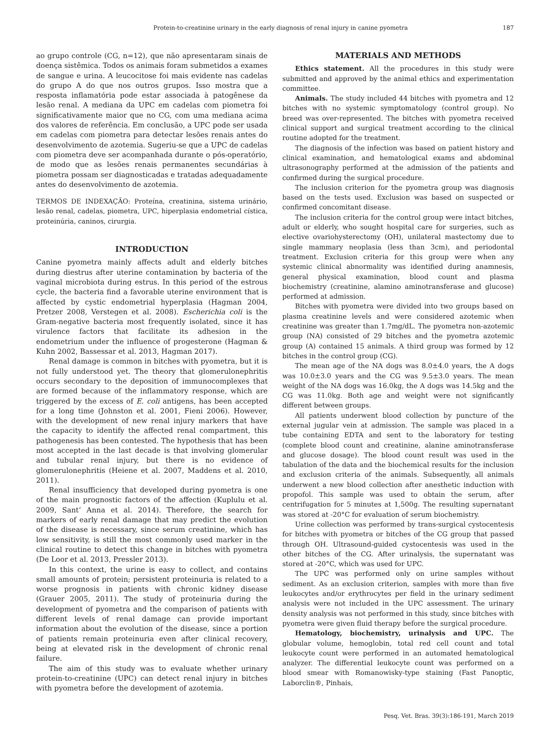Protein-to-creatinine urinary in the early diagnosis of renal injury in canine pyometra 187
ao grupo controle (CG, n=12), que não apresentaram sinais de doença sistêmica. Todos os animais foram submetidos a exames de sangue e urina. A leucocitose foi mais evidente nas cadelas do grupo A do que nos outros grupos. Isso mostra que a resposta inflamatória pode estar associada à patogênese da lesão renal. A mediana da UPC em cadelas com piometra foi significativamente maior que no CG, com uma mediana acima dos valores de referência. Em conclusão, a UPC pode ser usada em cadelas com piometra para detectar lesões renais antes do desenvolvimento de azotemia. Sugeriu-se que a UPC de cadelas com piometra deve ser acompanhada durante o pós-operatório, de modo que as lesões renais permanentes secundárias à piometra possam ser diagnosticadas e tratadas adequadamente antes do desenvolvimento de azotemia.
TERMOS DE INDEXAÇÃO: Proteína, creatinina, sistema urinário, lesão renal, cadelas, piometra, UPC, hiperplasia endometrial cística, proteinúria, caninos, cirurgia.
INTRODUCTION
Canine pyometra mainly affects adult and elderly bitches during diestrus after uterine contamination by bacteria of the vaginal microbiota during estrus. In this period of the estrous cycle, the bacteria find a favorable uterine environment that is affected by cystic endometrial hyperplasia (Hagman 2004, Pretzer 2008, Verstegen et al. 2008). Escherichia coli is the Gram-negative bacteria most frequently isolated, since it has virulence factors that facilitate its adhesion in the endometrium under the influence of progesterone (Hagman & Kuhn 2002, Bassessar et al. 2013, Hagman 2017).
Renal damage is common in bitches with pyometra, but it is not fully understood yet. The theory that glomerulonephritis occurs secondary to the deposition of immunocomplexes that are formed because of the inflammatory response, which are triggered by the excess of E. coli antigens, has been accepted for a long time (Johnston et al. 2001, Fieni 2006). However, with the development of new renal injury markers that have the capacity to identify the affected renal compartment, this pathogenesis has been contested. The hypothesis that has been most accepted in the last decade is that involving glomerular and tubular renal injury, but there is no evidence of glomerulonephritis (Heiene et al. 2007, Maddens et al. 2010, 2011).
Renal insufficiency that developed during pyometra is one of the main prognostic factors of the affection (Kuplulu et al. 2009, Sant’ Anna et al. 2014). Therefore, the search for markers of early renal damage that may predict the evolution of the disease is necessary, since serum creatinine, which has low sensitivity, is still the most commonly used marker in the clinical routine to detect this change in bitches with pyometra (De Loor et al. 2013, Pressler 2013).
In this context, the urine is easy to collect, and contains small amounts of protein; persistent proteinuria is related to a worse prognosis in patients with chronic kidney disease (Grauer 2005, 2011). The study of proteinuria during the development of pyometra and the comparison of patients with different levels of renal damage can provide important information about the evolution of the disease, since a portion of patients remain proteinuria even after clinical recovery, being at elevated risk in the development of chronic renal failure.
The aim of this study was to evaluate whether urinary protein-to-creatinine (UPC) can detect renal injury in bitches with pyometra before the development of azotemia.
MATERIALS AND METHODS
Ethics statement. All the procedures in this study were submitted and approved by the animal ethics and experimentation committee.
Animals. The study included 44 bitches with pyometra and 12 bitches with no systemic symptomatology (control group). No breed was over-represented. The bitches with pyometra received clinical support and surgical treatment according to the clinical routine adopted for the treatment.
The diagnosis of the infection was based on patient history and clinical examination, and hematological exams and abdominal ultrasonography performed at the admission of the patients and confirmed during the surgical procedure.
The inclusion criterion for the pyometra group was diagnosis based on the tests used. Exclusion was based on suspected or confirmed concomitant disease.
The inclusion criteria for the control group were intact bitches, adult or elderly, who sought hospital care for surgeries, such as elective ovariohysterectomy (OH), unilateral mastectomy due to single mammary neoplasia (less than 3cm), and periodontal treatment. Exclusion criteria for this group were when any systemic clinical abnormality was identified during anamnesis, general physical examination, blood count and plasma biochemistry (creatinine, alamino aminotransferase and glucose) performed at admission.
Bitches with pyometra were divided into two groups based on plasma creatinine levels and were considered azotemic when creatinine was greater than 1.7mg/dL. The pyometra non-azotemic group (NA) consisted of 29 bitches and the pyometra azotemic group (A) contained 15 animals. A third group was formed by 12 bitches in the control group (CG).
The mean age of the NA dogs was 8.0±4.0 years, the A dogs was 10.0±3.0 years and the CG was 9.5±3.0 years. The mean weight of the NA dogs was 16.0kg, the A dogs was 14.5kg and the CG was 11.0kg. Both age and weight were not significantly different between groups.
All patients underwent blood collection by puncture of the external jugular vein at admission. The sample was placed in a tube containing EDTA and sent to the laboratory for testing (complete blood count and creatinine, alanine aminotransferase and glucose dosage). The blood count result was used in the tabulation of the data and the biochemical results for the inclusion and exclusion criteria of the animals. Subsequently, all animals underwent a new blood collection after anesthetic induction with propofol. This sample was used to obtain the serum, after centrifugation for 5 minutes at 1,500g. The resulting supernatant was stored at -20°C for evaluation of serum biochemistry.
Urine collection was performed by trans-surgical cystocentesis for bitches with pyometra or bitches of the CG group that passed through OH. Ultrasound-guided cystocentesis was used in the other bitches of the CG. After urinalysis, the supernatant was stored at -20°C, which was used for UPC.
The UPC was performed only on urine samples without sediment. As an exclusion criterion, samples with more than five leukocytes and/or erythrocytes per field in the urinary sediment analysis were not included in the UPC assessment. The urinary density analysis was not performed in this study, since bitches with pyometra were given fluid therapy before the surgical procedure.
Hematology, biochemistry, urinalysis and UPC. The globular volume, hemoglobin, total red cell count and total leukocyte count were performed in an automated hematological analyzer. The differential leukocyte count was performed on a blood smear with Romanowisky-type staining (Fast Panoptic, Laborclin®, Pinhais,
Pesq. Vet. Bras. 39(3):186-191, March 2019